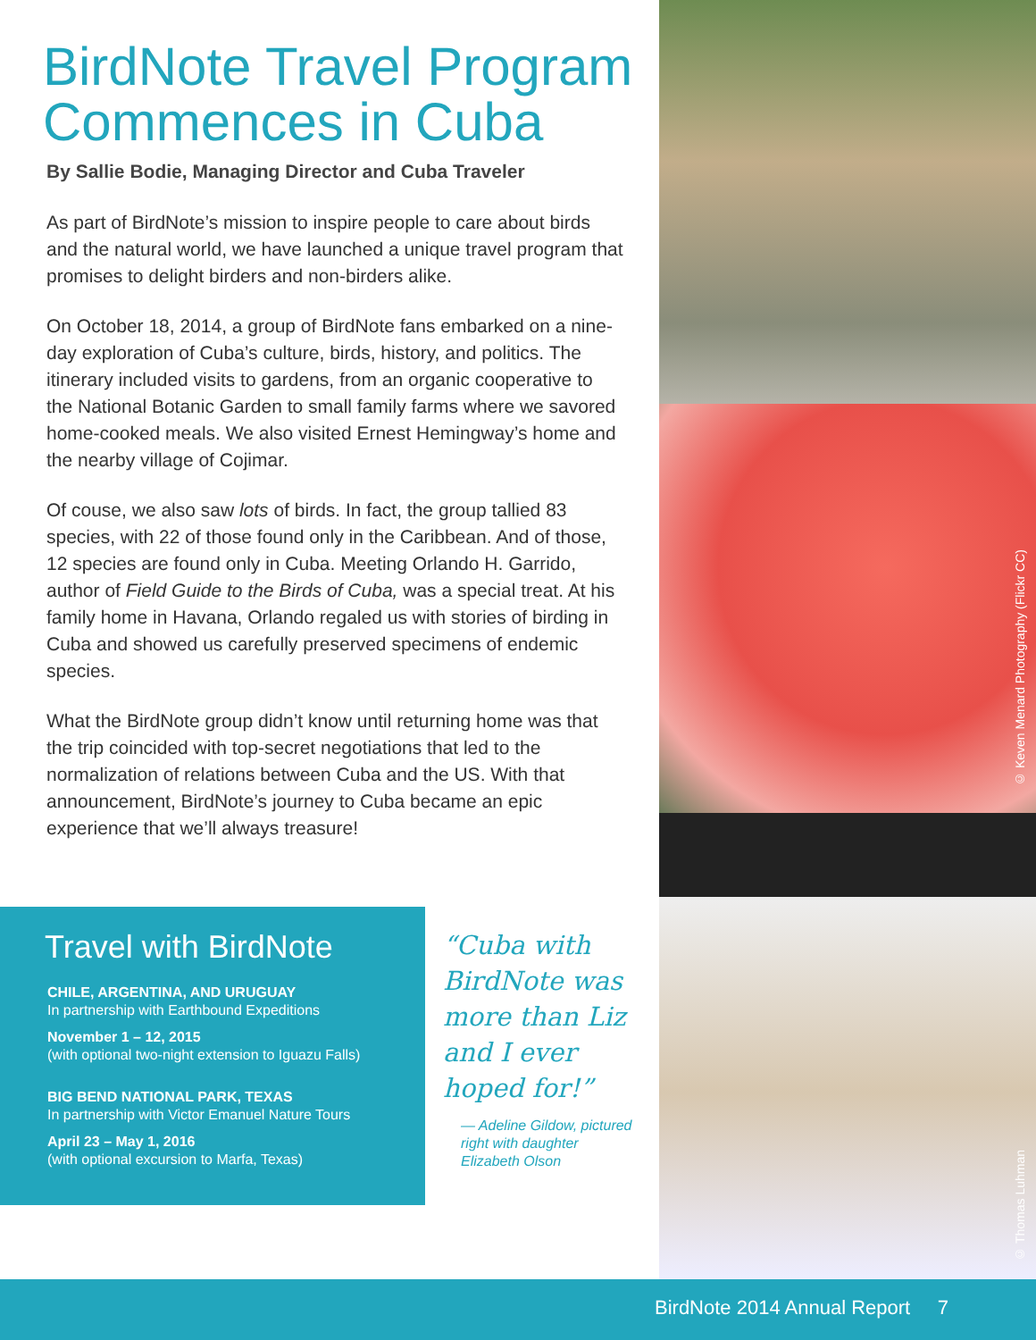BirdNote Travel Program Commences in Cuba
By Sallie Bodie, Managing Director and Cuba Traveler
As part of BirdNote’s mission to inspire people to care about birds and the natural world, we have launched a unique travel program that promises to delight birders and non-birders alike.
On October 18, 2014, a group of BirdNote fans embarked on a nine-day exploration of Cuba’s culture, birds, history, and politics. The itinerary included visits to gardens, from an organic cooperative to the National Botanic Garden to small family farms where we savored home-cooked meals. We also visited Ernest Hemingway’s home and the nearby village of Cojimar.
Of couse, we also saw lots of birds. In fact, the group tallied 83 species, with 22 of those found only in the Caribbean. And of those, 12 species are found only in Cuba. Meeting Orlando H. Garrido, author of Field Guide to the Birds of Cuba, was a special treat. At his family home in Havana, Orlando regaled us with stories of birding in Cuba and showed us carefully preserved specimens of endemic species.
What the BirdNote group didn’t know until returning home was that the trip coincided with top-secret negotiations that led to the normalization of relations between Cuba and the US. With that announcement, BirdNote’s journey to Cuba became an epic experience that we’ll always treasure!
Travel with BirdNote
CHILE, ARGENTINA, AND URUGUAY
In partnership with Earthbound Expeditions
November 1 – 12, 2015
(with optional two-night extension to Iguazu Falls)
BIG BEND NATIONAL PARK, TEXAS
In partnership with Victor Emanuel Nature Tours
April 23 – May 1, 2016
(with optional excursion to Marfa, Texas)
“Cuba with BirdNote was more than Liz and I ever hoped for!”
— Adeline Gildow, pictured right with daughter Elizabeth Olson
© Keven Menard Photography (Flickr CC)
© Thomas Luhman
BirdNote 2014 Annual Report 7